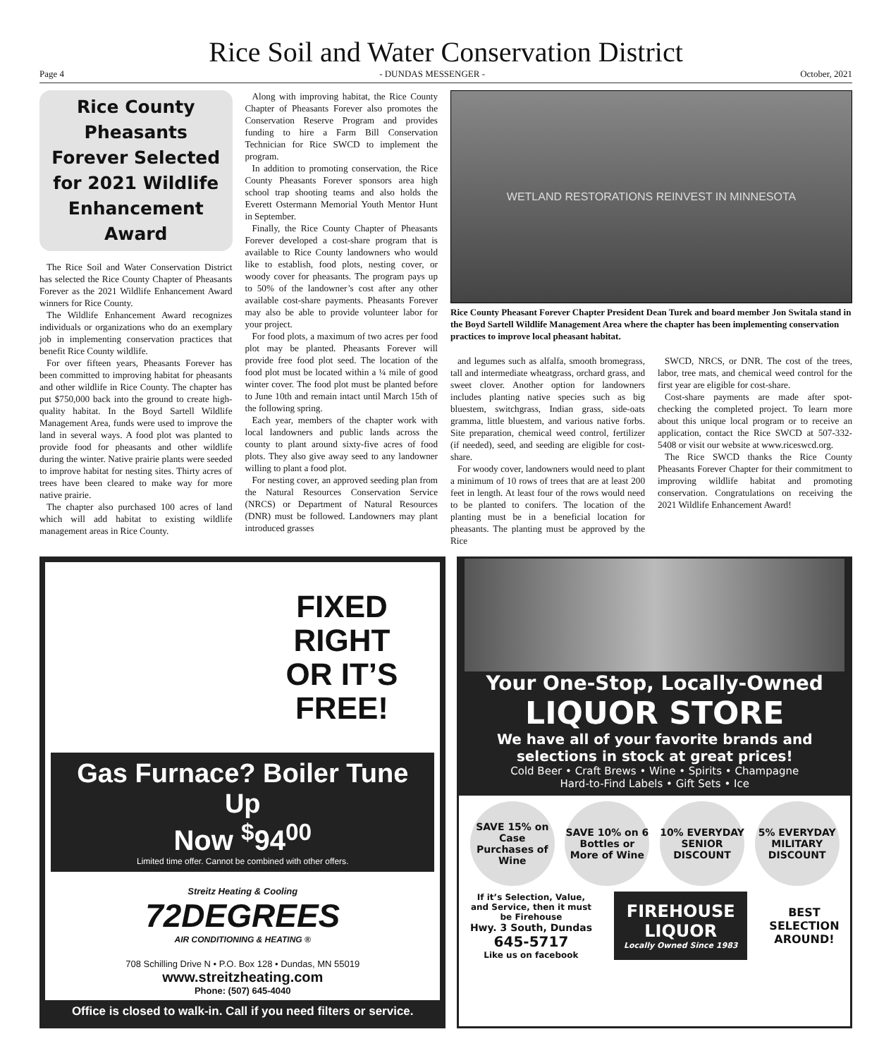Rice Soil and Water Conservation District
Page 4 - DUNDAS MESSENGER - October, 2021
Rice County Pheasants Forever Selected for 2021 Wildlife Enhancement Award
The Rice Soil and Water Conservation District has selected the Rice County Chapter of Pheasants Forever as the 2021 Wildlife Enhancement Award winners for Rice County.
The Wildlife Enhancement Award recognizes individuals or organizations who do an exemplary job in implementing conservation practices that benefit Rice County wildlife.
For over fifteen years, Pheasants Forever has been committed to improving habitat for pheasants and other wildlife in Rice County. The chapter has put $750,000 back into the ground to create high-quality habitat. In the Boyd Sartell Wildlife Management Area, funds were used to improve the land in several ways. A food plot was planted to provide food for pheasants and other wildlife during the winter. Native prairie plants were seeded to improve habitat for nesting sites. Thirty acres of trees have been cleared to make way for more native prairie.
The chapter also purchased 100 acres of land which will add habitat to existing wildlife management areas in Rice County.
Along with improving habitat, the Rice County Chapter of Pheasants Forever also promotes the Conservation Reserve Program and provides funding to hire a Farm Bill Conservation Technician for Rice SWCD to implement the program.
In addition to promoting conservation, the Rice County Pheasants Forever sponsors area high school trap shooting teams and also holds the Everett Ostermann Memorial Youth Mentor Hunt in September.
Finally, the Rice County Chapter of Pheasants Forever developed a cost-share program that is available to Rice County landowners who would like to establish, food plots, nesting cover, or woody cover for pheasants. The program pays up to 50% of the landowner’s cost after any other available cost-share payments. Pheasants Forever may also be able to provide volunteer labor for your project.
For food plots, a maximum of two acres per food plot may be planted. Pheasants Forever will provide free food plot seed. The location of the food plot must be located within a ¼ mile of good winter cover. The food plot must be planted before to June 10th and remain intact until March 15th of the following spring.
Each year, members of the chapter work with local landowners and public lands across the county to plant around sixty-five acres of food plots. They also give away seed to any landowner willing to plant a food plot.
For nesting cover, an approved seeding plan from the Natural Resources Conservation Service (NRCS) or Department of Natural Resources (DNR) must be followed. Landowners may plant introduced grasses
WETLAND RESTORATIONS REINVEST IN MINNESOTA
Rice County Pheasant Forever Chapter President Dean Turek and board member Jon Switala stand in the Boyd Sartell Wildlife Management Area where the chapter has been implementing conservation practices to improve local pheasant habitat.
and legumes such as alfalfa, smooth bromegrass, tall and intermediate wheatgrass, orchard grass, and sweet clover. Another option for landowners includes planting native species such as big bluestem, switchgrass, Indian grass, side-oats gramma, little bluestem, and various native forbs. Site preparation, chemical weed control, fertilizer (if needed), seed, and seeding are eligible for cost-share.
For woody cover, landowners would need to plant a minimum of 10 rows of trees that are at least 200 feet in length. At least four of the rows would need to be planted to conifers. The location of the planting must be in a beneficial location for pheasants. The planting must be approved by the Rice
SWCD, NRCS, or DNR. The cost of the trees, labor, tree mats, and chemical weed control for the first year are eligible for cost-share.
Cost-share payments are made after spot-checking the completed project. To learn more about this unique local program or to receive an application, contact the Rice SWCD at 507-332-5408 or visit our website at www.riceswcd.org.
The Rice SWCD thanks the Rice County Pheasants Forever Chapter for their commitment to improving wildlife habitat and promoting conservation. Congratulations on receiving the 2021 Wildlife Enhancement Award!
FIXED
RIGHT
OR IT’S
FREE!
Gas Furnace? Boiler Tune Up
Now <sup>$</sup>94<sup>00</sup>
Limited time offer. Cannot be combined with other offers.
Streitz Heating & Cooling
72DEGREES
AIR CONDITIONING & HEATING ®
708 Schilling Drive N • P.O. Box 128 • Dundas, MN 55019
www.streitzheating.com
Phone: (507) 645-4040
Office is closed to walk-in. Call if you need filters or service.
Your One-Stop, Locally-Owned
LIQUOR STORE
We have all of your favorite brands and selections in stock at great prices!
Cold Beer • Craft Brews • Wine • Spirits • Champagne
Hard-to-Find Labels • Gift Sets • Ice
SAVE 15% on Case Purchases of Wine
SAVE 10% on 6 Bottles or More of Wine
10% EVERYDAY SENIOR DISCOUNT
5% EVERYDAY MILITARY DISCOUNT
If it’s Selection, Value,
and Service, then it must
be Firehouse
Hwy. 3 South, Dundas
645-5717
Like us on facebook
FIREHOUSE
LIQUOR
Locally Owned Since 1983
BEST
SELECTION
AROUND!